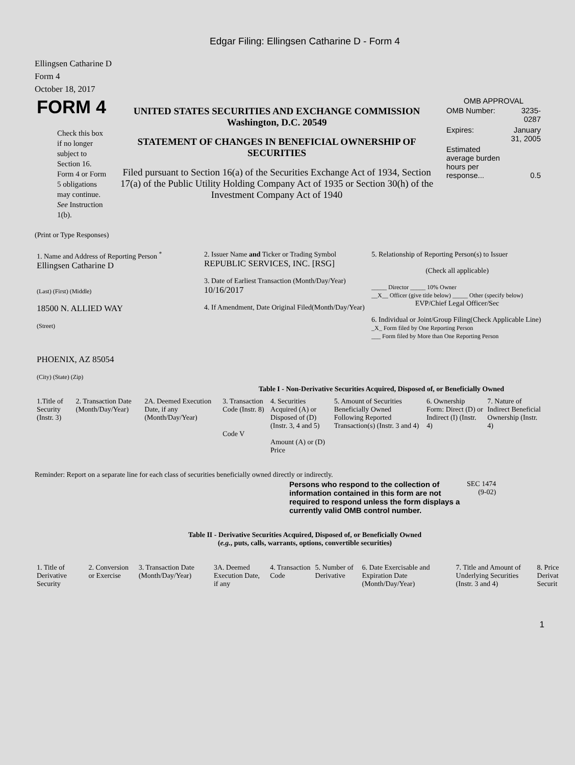Edgar Filing: Ellingsen Catharine D - Form 4
Ellingsen Catharine D
Form 4
October 18, 2017
| FORM 4 Check this box if no longer subject to Section 16. Form 4 or Form 5 obligations may continue. See Instruction 1(b). | UNITED STATES SECURITIES AND EXCHANGE COMMISSION Washington, D.C. 20549 STATEMENT OF CHANGES IN BENEFICIAL OWNERSHIP OF SECURITIES Filed pursuant to Section 16(a) of the Securities Exchange Act of 1934, Section 17(a) of the Public Utility Holding Company Act of 1935 or Section 30(h) of the Investment Company Act of 1940 | OMB APPROVAL / OMB Number: / 3235-0287 / / Expires: / January 31, 2005 / / Estimated average burden hours per response... / 0.5 / |
(Print or Type Responses)
| 1. Name and Address of Reporting Person <sup>*</sup> Ellingsen Catharine D (Last) (First) (Middle) 18500 N. ALLIED WAY (Street) PHOENIX, AZ 85054 (City) (State) (Zip) | 2. Issuer Name and Ticker or Trading Symbol REPUBLIC SERVICES, INC. [RSG] 3. Date of Earliest Transaction (Month/Day/Year) 10/16/2017 4. If Amendment, Date Original Filed(Month/Day/Year) | 5. Relationship of Reporting Person(s) to Issuer (Check all applicable) _____ Director _____ 10% Owner __X__ Officer (give title below) _____ Other (specify below) EVP/Chief Legal Officer/Sec 6. Individual or Joint/Group Filing(Check Applicable Line) _X_ Form filed by One Reporting Person ___ Form filed by More than One Reporting Person |
Table I - Non-Derivative Securities Acquired, Disposed of, or Beneficially Owned
| 1.Title of Security (Instr. 3) | 2. Transaction Date (Month/Day/Year) | 2A. Deemed Execution Date, if any (Month/Day/Year) | 3. Transaction Code (Instr. 8) Code V | 4. Securities Acquired (A) or Disposed of (D) (Instr. 3, 4 and 5) Amount (A) or (D) Price | 5. Amount of Securities Beneficially Owned Following Reported Transaction(s) (Instr. 3 and 4) | 6. Ownership Form: Direct (D) or Indirect (I) (Instr. 4) | 7. Nature of Indirect Beneficial Ownership (Instr. 4) |
Reminder: Report on a separate line for each class of securities beneficially owned directly or indirectly.
| Persons who respond to the collection of information contained in this form are not required to respond unless the form displays a currently valid OMB control number. | SEC 1474 (9-02) |
Table II - Derivative Securities Acquired, Disposed of, or Beneficially Owned
(e.g., puts, calls, warrants, options, convertible securities)
| 1. Title of Derivative Security | 2. Conversion or Exercise | 3. Transaction Date (Month/Day/Year) | 3A. Deemed Execution Date, if any | 4. Transaction Code | 5. Number of Derivative | 6. Date Exercisable and Expiration Date (Month/Day/Year) | 7. Title and Amount of Underlying Securities (Instr. 3 and 4) | 8. Price Derivat Securit |
1